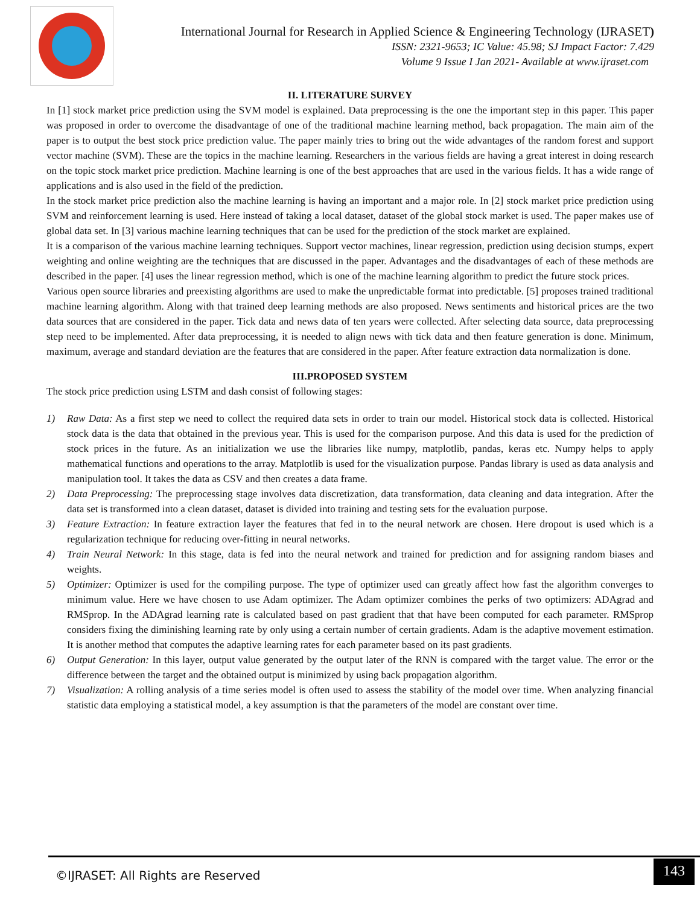International Journal for Research in Applied Science & Engineering Technology (IJRASET)
ISSN: 2321-9653; IC Value: 45.98; SJ Impact Factor: 7.429
Volume 9 Issue I Jan 2021- Available at www.ijraset.com
II. LITERATURE SURVEY
In [1] stock market price prediction using the SVM model is explained. Data preprocessing is the one the important step in this paper. This paper was proposed in order to overcome the disadvantage of one of the traditional machine learning method, back propagation. The main aim of the paper is to output the best stock price prediction value. The paper mainly tries to bring out the wide advantages of the random forest and support vector machine (SVM). These are the topics in the machine learning. Researchers in the various fields are having a great interest in doing research on the topic stock market price prediction. Machine learning is one of the best approaches that are used in the various fields. It has a wide range of applications and is also used in the field of the prediction.
In the stock market price prediction also the machine learning is having an important and a major role. In [2] stock market price prediction using SVM and reinforcement learning is used. Here instead of taking a local dataset, dataset of the global stock market is used. The paper makes use of global data set. In [3] various machine learning techniques that can be used for the prediction of the stock market are explained.
It is a comparison of the various machine learning techniques. Support vector machines, linear regression, prediction using decision stumps, expert weighting and online weighting are the techniques that are discussed in the paper. Advantages and the disadvantages of each of these methods are described in the paper. [4] uses the linear regression method, which is one of the machine learning algorithm to predict the future stock prices.
Various open source libraries and preexisting algorithms are used to make the unpredictable format into predictable. [5] proposes trained traditional machine learning algorithm. Along with that trained deep learning methods are also proposed. News sentiments and historical prices are the two data sources that are considered in the paper. Tick data and news data of ten years were collected. After selecting data source, data preprocessing step need to be implemented. After data preprocessing, it is needed to align news with tick data and then feature generation is done. Minimum, maximum, average and standard deviation are the features that are considered in the paper. After feature extraction data normalization is done.
III.PROPOSED SYSTEM
The stock price prediction using LSTM and dash consist of following stages:
1) Raw Data: As a first step we need to collect the required data sets in order to train our model. Historical stock data is collected. Historical stock data is the data that obtained in the previous year. This is used for the comparison purpose. And this data is used for the prediction of stock prices in the future. As an initialization we use the libraries like numpy, matplotlib, pandas, keras etc. Numpy helps to apply mathematical functions and operations to the array. Matplotlib is used for the visualization purpose. Pandas library is used as data analysis and manipulation tool. It takes the data as CSV and then creates a data frame.
2) Data Preprocessing: The preprocessing stage involves data discretization, data transformation, data cleaning and data integration. After the data set is transformed into a clean dataset, dataset is divided into training and testing sets for the evaluation purpose.
3) Feature Extraction: In feature extraction layer the features that fed in to the neural network are chosen. Here dropout is used which is a regularization technique for reducing over-fitting in neural networks.
4) Train Neural Network: In this stage, data is fed into the neural network and trained for prediction and for assigning random biases and weights.
5) Optimizer: Optimizer is used for the compiling purpose. The type of optimizer used can greatly affect how fast the algorithm converges to minimum value. Here we have chosen to use Adam optimizer. The Adam optimizer combines the perks of two optimizers: ADAgrad and RMSprop. In the ADAgrad learning rate is calculated based on past gradient that that have been computed for each parameter. RMSprop considers fixing the diminishing learning rate by only using a certain number of certain gradients. Adam is the adaptive movement estimation. It is another method that computes the adaptive learning rates for each parameter based on its past gradients.
6) Output Generation: In this layer, output value generated by the output later of the RNN is compared with the target value. The error or the difference between the target and the obtained output is minimized by using back propagation algorithm.
7) Visualization: A rolling analysis of a time series model is often used to assess the stability of the model over time. When analyzing financial statistic data employing a statistical model, a key assumption is that the parameters of the model are constant over time.
©IJRASET: All Rights are Reserved
143